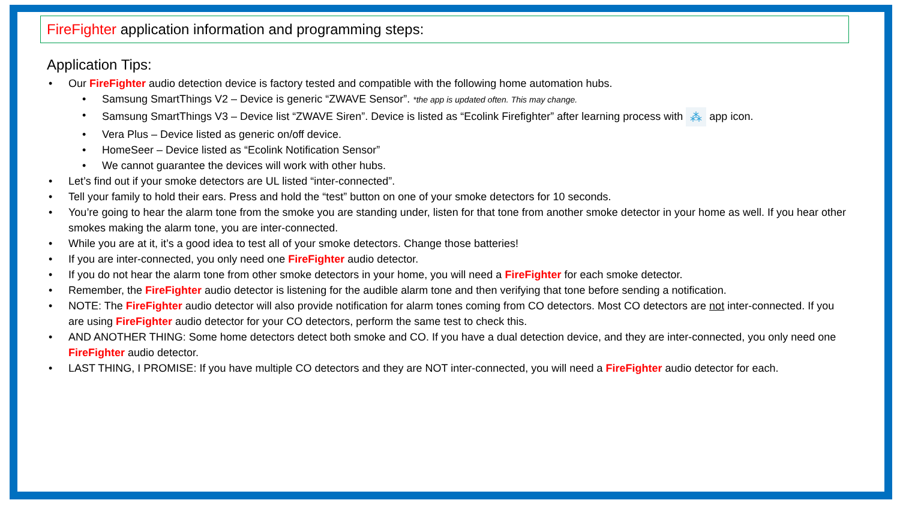FireFighter application information and programming steps:
Application Tips:
• Our FireFighter audio detection device is factory tested and compatible with the following home automation hubs.
• Samsung SmartThings V2 – Device is generic “ZWAVE Sensor”. *the app is updated often. This may change.
• Samsung SmartThings V3 – Device list “ZWAVE Siren”. Device is listed as “Ecolink Firefighter” after learning process with ⁂ app icon.
• Vera Plus – Device listed as generic on/off device.
• HomeSeer – Device listed as “Ecolink Notification Sensor”
• We cannot guarantee the devices will work with other hubs.
• Let’s find out if your smoke detectors are UL listed “inter-connected”.
• Tell your family to hold their ears. Press and hold the “test” button on one of your smoke detectors for 10 seconds.
• You’re going to hear the alarm tone from the smoke you are standing under, listen for that tone from another smoke detector in your home as well. If you hear other smokes making the alarm tone, you are inter-connected.
• While you are at it, it’s a good idea to test all of your smoke detectors. Change those batteries!
• If you are inter-connected, you only need one FireFighter audio detector.
• If you do not hear the alarm tone from other smoke detectors in your home, you will need a FireFighter for each smoke detector.
• Remember, the FireFighter audio detector is listening for the audible alarm tone and then verifying that tone before sending a notification.
• NOTE: The FireFighter audio detector will also provide notification for alarm tones coming from CO detectors. Most CO detectors are not inter-connected. If you are using FireFighter audio detector for your CO detectors, perform the same test to check this.
• AND ANOTHER THING: Some home detectors detect both smoke and CO. If you have a dual detection device, and they are inter-connected, you only need one FireFighter audio detector.
• LAST THING, I PROMISE: If you have multiple CO detectors and they are NOT inter-connected, you will need a FireFighter audio detector for each.